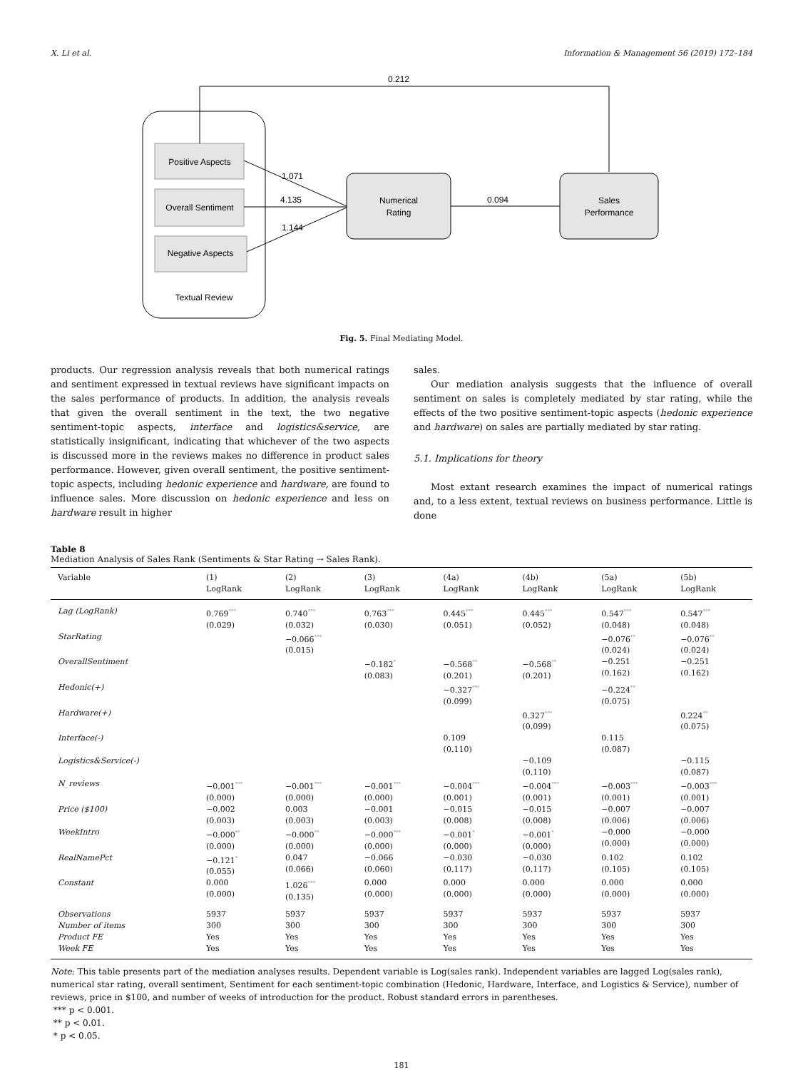X. Li et al. Information & Management 56 (2019) 172–184
Positive Aspects
Overall Sentiment
Negative Aspects
Textual Review
Numerical
Rating
Sales
Performance
0.212
1.071
4.135
1.144
0.094
Fig. 5. Final Mediating Model.
products. Our regression analysis reveals that both numerical ratings and sentiment expressed in textual reviews have significant impacts on the sales performance of products. In addition, the analysis reveals that given the overall sentiment in the text, the two negative sentiment-topic aspects, interface and logistics&service, are statistically insignificant, indicating that whichever of the two aspects is discussed more in the reviews makes no difference in product sales performance. However, given overall sentiment, the positive sentiment-topic aspects, including hedonic experience and hardware, are found to influence sales. More discussion on hedonic experience and less on hardware result in higher
sales.
Our mediation analysis suggests that the influence of overall sentiment on sales is completely mediated by star rating, while the effects of the two positive sentiment-topic aspects (hedonic experience and hardware) on sales are partially mediated by star rating.
5.1. Implications for theory
Most extant research examines the impact of numerical ratings and, to a less extent, textual reviews on business performance. Little is done
Table 8
Mediation Analysis of Sales Rank (Sentiments & Star Rating → Sales Rank).
| Variable | (1) LogRank | (2) LogRank | (3) LogRank | (4a) LogRank | (4b) LogRank | (5a) LogRank | (5b) LogRank |
| --- | --- | --- | --- | --- | --- | --- | --- |
| Lag (LogRank) | 0.769<sup>***</sup> (0.029) | 0.740<sup>***</sup> (0.032) | 0.763<sup>***</sup> (0.030) | 0.445<sup>***</sup> (0.051) | 0.445<sup>***</sup> (0.052) | 0.547<sup>***</sup> (0.048) | 0.547<sup>***</sup> (0.048) |
| StarRating | | −0.066<sup>***</sup> (0.015) | | | | −0.076<sup>**</sup> (0.024) | −0.076<sup>**</sup> (0.024) |
| OverallSentiment | | | −0.182<sup>*</sup> (0.083) | −0.568<sup>**</sup> (0.201) | −0.568<sup>**</sup> (0.201) | −0.251 (0.162) | −0.251 (0.162) |
| Hedonic(+) | | | | −0.327<sup>***</sup> (0.099) | | −0.224<sup>**</sup> (0.075) | |
| Hardware(+) | | | | | 0.327<sup>***</sup> (0.099) | | 0.224<sup>**</sup> (0.075) |
| Interface(-) | | | | 0.109 (0.110) | | 0.115 (0.087) | |
| Logistics&Service(-) | | | | | −0.109 (0.110) | | −0.115 (0.087) |
| N_reviews | −0.001<sup>***</sup> (0.000) | −0.001<sup>***</sup> (0.000) | −0.001<sup>***</sup> (0.000) | −0.004<sup>***</sup> (0.001) | −0.004<sup>***</sup> (0.001) | −0.003<sup>***</sup> (0.001) | −0.003<sup>***</sup> (0.001) |
| Price ($100) | −0.002 (0.003) | 0.003 (0.003) | −0.001 (0.003) | −0.015 (0.008) | −0.015 (0.008) | −0.007 (0.006) | −0.007 (0.006) |
| WeekIntro | −0.000<sup>**</sup> (0.000) | −0.000<sup>**</sup> (0.000) | −0.000<sup>***</sup> (0.000) | −0.001<sup>*</sup> (0.000) | −0.001<sup>*</sup> (0.000) | −0.000 (0.000) | −0.000 (0.000) |
| RealNamePct | −0.121<sup>*</sup> (0.055) | 0.047 (0.066) | −0.066 (0.060) | −0.030 (0.117) | −0.030 (0.117) | 0.102 (0.105) | 0.102 (0.105) |
| Constant | 0.000 (0.000) | 1.026<sup>***</sup> (0.135) | 0.000 (0.000) | 0.000 (0.000) | 0.000 (0.000) | 0.000 (0.000) | 0.000 (0.000) |
| Observations | 5937 | 5937 | 5937 | 5937 | 5937 | 5937 | 5937 |
| Number of items | 300 | 300 | 300 | 300 | 300 | 300 | 300 |
| Product FE | Yes | Yes | Yes | Yes | Yes | Yes | Yes |
| Week FE | Yes | Yes | Yes | Yes | Yes | Yes | Yes |
Note: This table presents part of the mediation analyses results. Dependent variable is Log(sales rank). Independent variables are lagged Log(sales rank), numerical star rating, overall sentiment, Sentiment for each sentiment-topic combination (Hedonic, Hardware, Interface, and Logistics & Service), number of reviews, price in $100, and number of weeks of introduction for the product. Robust standard errors in parentheses.
*** p < 0.001.
** p < 0.01.
* p < 0.05.
181